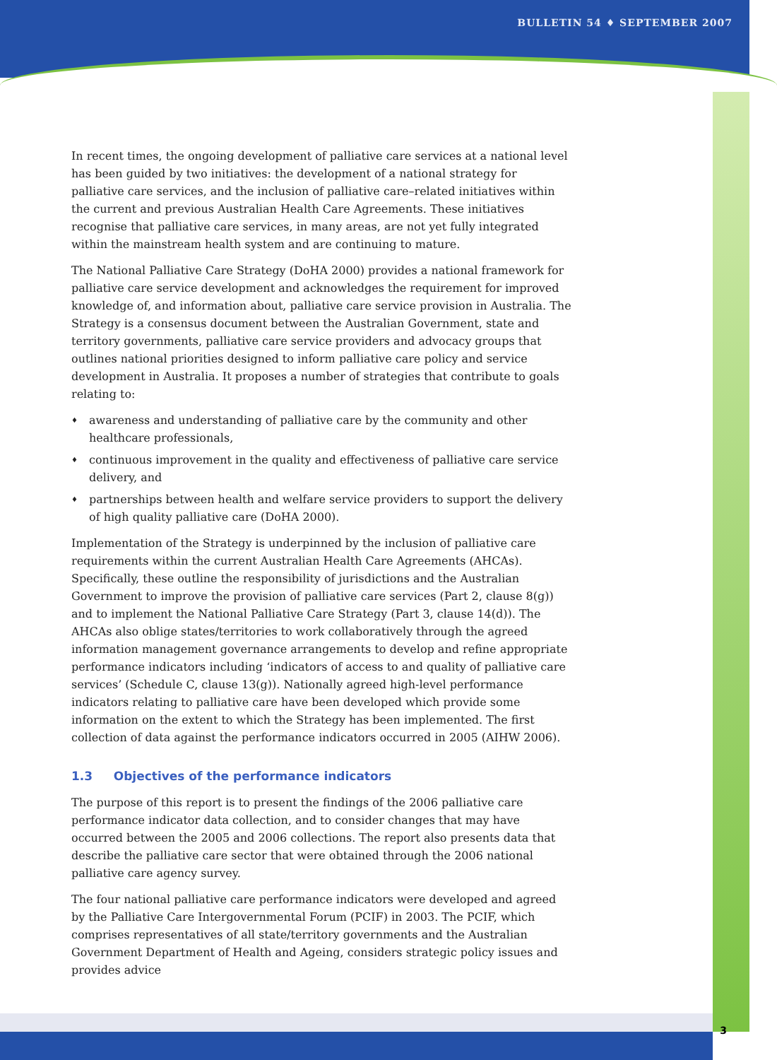BULLETIN 54 ♦ SEPTEMBER 2007
In recent times, the ongoing development of palliative care services at a national level has been guided by two initiatives: the development of a national strategy for palliative care services, and the inclusion of palliative care–related initiatives within the current and previous Australian Health Care Agreements. These initiatives recognise that palliative care services, in many areas, are not yet fully integrated within the mainstream health system and are continuing to mature.
The National Palliative Care Strategy (DoHA 2000) provides a national framework for palliative care service development and acknowledges the requirement for improved knowledge of, and information about, palliative care service provision in Australia. The Strategy is a consensus document between the Australian Government, state and territory governments, palliative care service providers and advocacy groups that outlines national priorities designed to inform palliative care policy and service development in Australia. It proposes a number of strategies that contribute to goals relating to:
♦ awareness and understanding of palliative care by the community and other healthcare professionals,
♦ continuous improvement in the quality and effectiveness of palliative care service delivery, and
♦ partnerships between health and welfare service providers to support the delivery of high quality palliative care (DoHA 2000).
Implementation of the Strategy is underpinned by the inclusion of palliative care requirements within the current Australian Health Care Agreements (AHCAs). Specifically, these outline the responsibility of jurisdictions and the Australian Government to improve the provision of palliative care services (Part 2, clause 8(g)) and to implement the National Palliative Care Strategy (Part 3, clause 14(d)). The AHCAs also oblige states/territories to work collaboratively through the agreed information management governance arrangements to develop and refine appropriate performance indicators including ‘indicators of access to and quality of palliative care services’ (Schedule C, clause 13(g)). Nationally agreed high-level performance indicators relating to palliative care have been developed which provide some information on the extent to which the Strategy has been implemented. The first collection of data against the performance indicators occurred in 2005 (AIHW 2006).
1.3 Objectives of the performance indicators
The purpose of this report is to present the findings of the 2006 palliative care performance indicator data collection, and to consider changes that may have occurred between the 2005 and 2006 collections. The report also presents data that describe the palliative care sector that were obtained through the 2006 national palliative care agency survey.
The four national palliative care performance indicators were developed and agreed by the Palliative Care Intergovernmental Forum (PCIF) in 2003. The PCIF, which comprises representatives of all state/territory governments and the Australian Government Department of Health and Ageing, considers strategic policy issues and provides advice
3